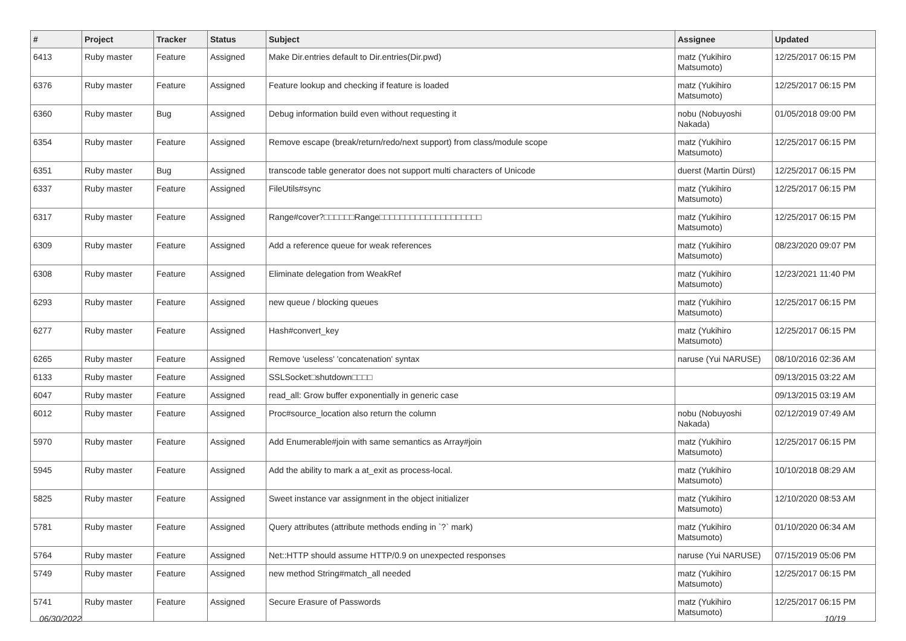| # | Project | Tracker | Status | Subject | Assignee | Updated |
| --- | --- | --- | --- | --- | --- | --- |
| 6413 | Ruby master | Feature | Assigned | Make Dir.entries default to Dir.entries(Dir.pwd) | matz (Yukihiro Matsumoto) | 12/25/2017 06:15 PM |
| 6376 | Ruby master | Feature | Assigned | Feature lookup and checking if feature is loaded | matz (Yukihiro Matsumoto) | 12/25/2017 06:15 PM |
| 6360 | Ruby master | Bug | Assigned | Debug information build even without requesting it | nobu (Nobuyoshi Nakada) | 01/05/2018 09:00 PM |
| 6354 | Ruby master | Feature | Assigned | Remove escape (break/return/redo/next support) from class/module scope | matz (Yukihiro Matsumoto) | 12/25/2017 06:15 PM |
| 6351 | Ruby master | Bug | Assigned | transcode table generator does not support multi characters of Unicode | duerst (Martin Dürst) | 12/25/2017 06:15 PM |
| 6337 | Ruby master | Feature | Assigned | FileUtils#sync | matz (Yukihiro Matsumoto) | 12/25/2017 06:15 PM |
| 6317 | Ruby master | Feature | Assigned | Range#cover?□□□□□□Range□□□□□□□□□□□□□□□□□□□□ | matz (Yukihiro Matsumoto) | 12/25/2017 06:15 PM |
| 6309 | Ruby master | Feature | Assigned | Add a reference queue for weak references | matz (Yukihiro Matsumoto) | 08/23/2020 09:07 PM |
| 6308 | Ruby master | Feature | Assigned | Eliminate delegation from WeakRef | matz (Yukihiro Matsumoto) | 12/23/2021 11:40 PM |
| 6293 | Ruby master | Feature | Assigned | new queue / blocking queues | matz (Yukihiro Matsumoto) | 12/25/2017 06:15 PM |
| 6277 | Ruby master | Feature | Assigned | Hash#convert_key | matz (Yukihiro Matsumoto) | 12/25/2017 06:15 PM |
| 6265 | Ruby master | Feature | Assigned | Remove 'useless' 'concatenation' syntax | naruse (Yui NARUSE) | 08/10/2016 02:36 AM |
| 6133 | Ruby master | Feature | Assigned | SSLSocket□shutdown□□□□ | | 09/13/2015 03:22 AM |
| 6047 | Ruby master | Feature | Assigned | read_all: Grow buffer exponentially in generic case | | 09/13/2015 03:19 AM |
| 6012 | Ruby master | Feature | Assigned | Proc#source_location also return the column | nobu (Nobuyoshi Nakada) | 02/12/2019 07:49 AM |
| 5970 | Ruby master | Feature | Assigned | Add Enumerable#join with same semantics as Array#join | matz (Yukihiro Matsumoto) | 12/25/2017 06:15 PM |
| 5945 | Ruby master | Feature | Assigned | Add the ability to mark a at_exit as process-local. | matz (Yukihiro Matsumoto) | 10/10/2018 08:29 AM |
| 5825 | Ruby master | Feature | Assigned | Sweet instance var assignment in the object initializer | matz (Yukihiro Matsumoto) | 12/10/2020 08:53 AM |
| 5781 | Ruby master | Feature | Assigned | Query attributes (attribute methods ending in `?` mark) | matz (Yukihiro Matsumoto) | 01/10/2020 06:34 AM |
| 5764 | Ruby master | Feature | Assigned | Net::HTTP should assume HTTP/0.9 on unexpected responses | naruse (Yui NARUSE) | 07/15/2019 05:06 PM |
| 5749 | Ruby master | Feature | Assigned | new method String#match_all needed | matz (Yukihiro Matsumoto) | 12/25/2017 06:15 PM |
| 5741 | Ruby master | Feature | Assigned | Secure Erasure of Passwords | matz (Yukihiro Matsumoto) | 12/25/2017 06:15 PM |
06/30/2022 10/19